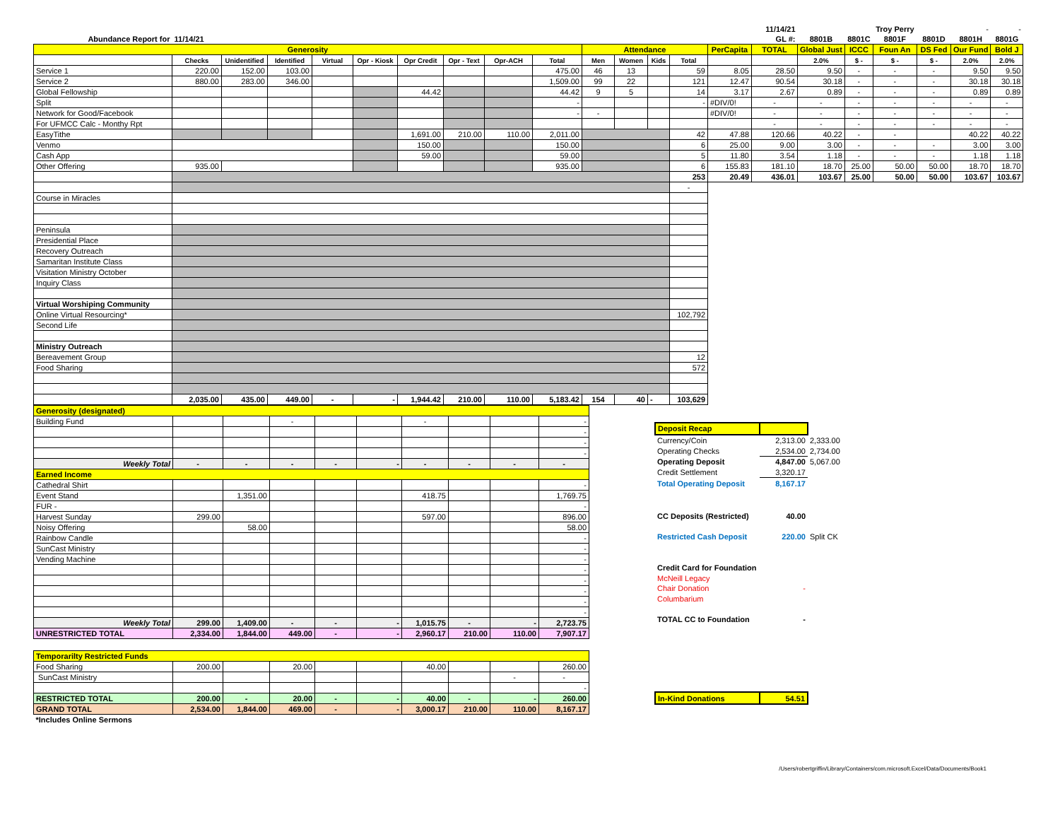| | | | | | | | | | | | | | | | 11/14/21 | | | Troy Perry | | - | - |
| Abundance Report for | 11/14/21 | | | | | | | | | | | | | | GL #: | 8801B | 8801C | 8801F | 8801D | 8801H | 8801G |
| Generosity | | | | | | | | | | Attendance | | | | PerCapita | TOTAL | Global Just | ICCC | Foun An | DS Fed | Our Fund | Bold J |
| | Checks | Unidentified | Identified | Virtual | Opr - Kiosk | Opr Credit | Opr - Text | Opr-ACH | Total | Men | Women | Kids | Total | | | 2.0% | $ - | $ - | $ - | 2.0% | 2.0% |
| Service 1 | 220.00 | 152.00 | 103.00 | | | | | | 475.00 | 46 | 13 | | 59 | 8.05 | 28.50 | 9.50 | - | - | - | 9.50 | 9.50 |
| Service 2 | 880.00 | 283.00 | 346.00 | | | | | | 1,509.00 | 99 | 22 | | 121 | 12.47 | 90.54 | 30.18 | - | - | - | 30.18 | 30.18 |
| Global Fellowship | | | | | | 44.42 | | | 44.42 | 9 | 5 | | 14 | 3.17 | 2.67 | 0.89 | - | - | - | 0.89 | 0.89 |
| Split | | | | | | | | | - | | | | - | #DIV/0! | - | - | - | - | - | - | - |
| Network for Good/Facebook | | | | | | | | | - | - | | | | #DIV/0! | - | - | - | - | - | - | - |
| For UFMCC Calc - Monthy Rpt | | | | | | | | | | | | | | | - | - | - | - | - | - | - |
| EasyTithe | | | | | | 1,691.00 | 210.00 | 110.00 | 2,011.00 | | | | 42 | 47.88 | 120.66 | 40.22 | - | - | | 40.22 | 40.22 |
| Venmo | | | | | | 150.00 | | | 150.00 | | | | 6 | 25.00 | 9.00 | 3.00 | - | - | - | 3.00 | 3.00 |
| Cash App | | | | | | 59.00 | | | 59.00 | | | | 5 | 11.80 | 3.54 | 1.18 | - | - | - | 1.18 | 1.18 |
| Other Offering | 935.00 | | | | | | | | 935.00 | | | | 6 | 155.83 | 181.10 | 18.70 | 25.00 | 50.00 | 50.00 | 18.70 | 18.70 |
| | | | | | | | | | | | | | 253 | 20.49 | 436.01 | 103.67 | 25.00 | 50.00 | 50.00 | 103.67 | 103.67 |
| | | | | | | | | | | | | | - | | | | | | | | |
| Course in Miracles | | | | | | | | | | | | | | | | | | | | | |
| Peninsula | | | | | | | | | | | | | | | | | | | | | |
| Presidential Place | | | | | | | | | | | | | | | | | | | | | |
| Recovery Outreach | | | | | | | | | | | | | | | | | | | | | |
| Samaritan Institute Class | | | | | | | | | | | | | | | | | | | | | |
| Visitation Ministry October | | | | | | | | | | | | | | | | | | | | | |
| Inquiry Class | | | | | | | | | | | | | | | | | | | | | |
| Virtual Worshiping Community | | | | | | | | | | | | | | | | | | | | | |
| Online Virtual Resourcing* | | | | | | | | | | | | | 102,792 | | | | | | | | |
| Second Life | | | | | | | | | | | | | | | | | | | | | |
| Ministry Outreach | | | | | | | | | | | | | | | | | | | | | |
| Bereavement Group | | | | | | | | | | | | | 12 | | | | | | | | |
| Food Sharing | | | | | | | | | | | | | 572 | | | | | | | | |
| | 2,035.00 | 435.00 | 449.00 | - | - | 1,944.42 | 210.00 | 110.00 | 5,183.42 | 154 | 40 | - | 103,629 | | | | | | | | |
| Generosity (designated) | | | | | | | | | |
| Building Fund | | | - | | | - | | | - |
| | | | | | | | | | - |
| | | | | | | | | | - |
| | | | | | | | | | - |
| Weekly Total | - | - | - | - | - | - | - | - | - |
| Earned Income | | | | | | | | | |
| Cathedral Shirt | | | | | | | | | - |
| Event Stand | | 1,351.00 | | | | 418.75 | | | 1,769.75 |
| FUR - | | | | | | | | | - |
| Harvest Sunday | 299.00 | | | | | 597.00 | | | 896.00 |
| Noisy Offering | | 58.00 | | | | | | | 58.00 |
| Rainbow Candle | | | | | | | | | - |
| SunCast Ministry | | | | | | | | | - |
| Vending Machine | | | | | | | | | - |
| | | | | | | | | | - |
| | | | | | | | | | - |
| | | | | | | | | | - |
| | | | | | | | | | - |
| | | | | | | | | | - |
| Weekly Total | 299.00 | 1,409.00 | - | - | - | 1,015.75 | - | - | 2,723.75 |
| UNRESTRICTED TOTAL | 2,334.00 | 1,844.00 | 449.00 | - | - | 2,960.17 | 210.00 | 110.00 | 7,907.17 |
| Temporarilty Restricted Funds | | | | | | | | | |
| Food Sharing | 200.00 | | 20.00 | | | 40.00 | | | 260.00 |
| SunCast Ministry | | | | | | | | - | - |
| | | | | | | | | | - |
| RESTRICTED TOTAL | 200.00 | - | 20.00 | - | - | 40.00 | - | - | 260.00 |
| GRAND TOTAL | 2,534.00 | 1,844.00 | 469.00 | - | - | 3,000.17 | 210.00 | 110.00 | 8,167.17 |
| *Includes Online Sermons | | | | | | | | | |
| Deposit Recap | | |
| Currency/Coin | 2,313.00 | 2,333.00 |
| Operating Checks | 2,534.00 | 2,734.00 |
| Operating Deposit | 4,847.00 | 5,067.00 |
| Credit Settlement | 3,320.17 | |
| Total Operating Deposit | 8,167.17 | |
| CC Deposits (Restricted) | 40.00 | |
| Restricted Cash Deposit | 220.00 | Split CK |
| Credit Card for Foundation | | |
| McNeill Legacy | | |
| Chair Donation | - | |
| Columbarium | | |
| TOTAL CC to Foundation | - | |
| In-Kind Donations | 54.51 | |
/Users/robertgriffin/Library/Containers/com.microsoft.Excel/Data/Documents/Book1